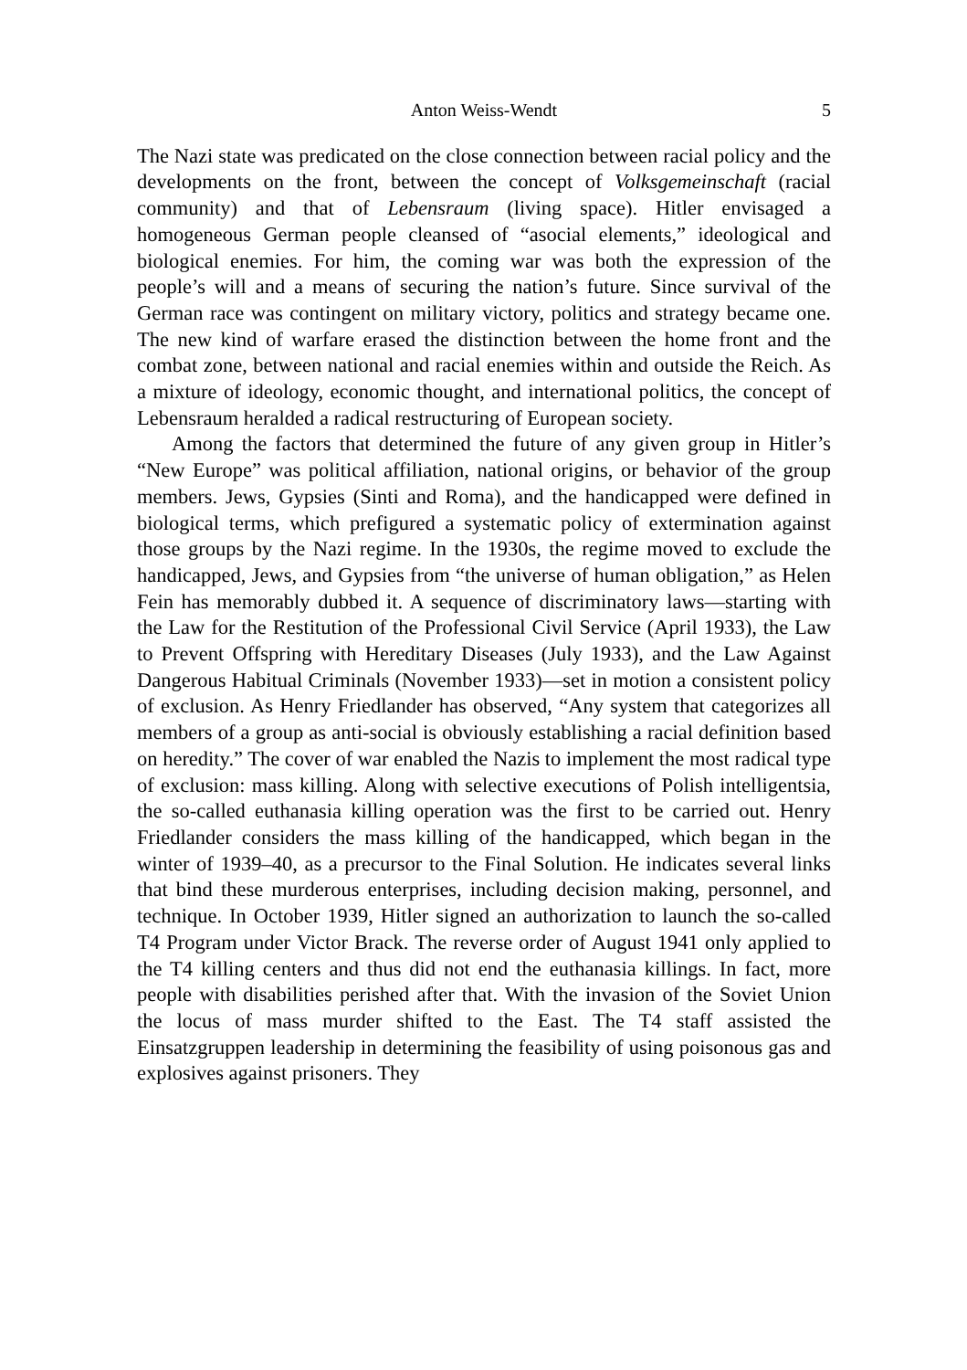Anton Weiss-Wendt 5
The Nazi state was predicated on the close connection between racial policy and the developments on the front, between the concept of Volksgemeinschaft (racial community) and that of Lebensraum (living space). Hitler envisaged a homogeneous German people cleansed of “asocial elements,” ideological and biological enemies. For him, the coming war was both the expression of the people’s will and a means of securing the nation’s future. Since survival of the German race was contingent on military victory, politics and strategy became one. The new kind of warfare erased the distinction between the home front and the combat zone, between national and racial enemies within and outside the Reich. As a mixture of ideology, economic thought, and international politics, the concept of Lebensraum heralded a radical restructuring of European society.
Among the factors that determined the future of any given group in Hitler’s “New Europe” was political affiliation, national origins, or behavior of the group members. Jews, Gypsies (Sinti and Roma), and the handicapped were defined in biological terms, which prefigured a systematic policy of extermination against those groups by the Nazi regime. In the 1930s, the regime moved to exclude the handicapped, Jews, and Gypsies from “the universe of human obligation,” as Helen Fein has memorably dubbed it. A sequence of discriminatory laws—starting with the Law for the Restitution of the Professional Civil Service (April 1933), the Law to Prevent Offspring with Hereditary Diseases (July 1933), and the Law Against Dangerous Habitual Criminals (November 1933)—set in motion a consistent policy of exclusion. As Henry Friedlander has observed, “Any system that categorizes all members of a group as anti-social is obviously establishing a racial definition based on heredity.” The cover of war enabled the Nazis to implement the most radical type of exclusion: mass killing. Along with selective executions of Polish intelligentsia, the so-called euthanasia killing operation was the first to be carried out. Henry Friedlander considers the mass killing of the handicapped, which began in the winter of 1939–40, as a precursor to the Final Solution. He indicates several links that bind these murderous enterprises, including decision making, personnel, and technique. In October 1939, Hitler signed an authorization to launch the so-called T4 Program under Victor Brack. The reverse order of August 1941 only applied to the T4 killing centers and thus did not end the euthanasia killings. In fact, more people with disabilities perished after that. With the invasion of the Soviet Union the locus of mass murder shifted to the East. The T4 staff assisted the Einsatzgruppen leadership in determining the feasibility of using poisonous gas and explosives against prisoners. They